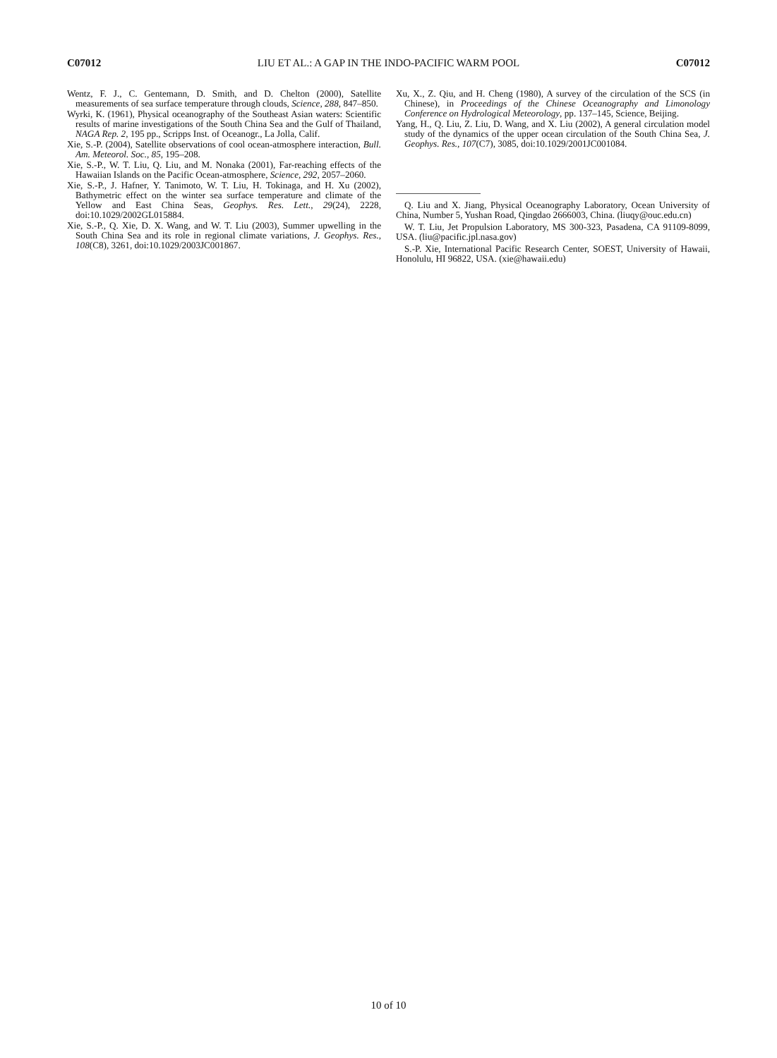C07012 LIU ET AL.: A GAP IN THE INDO-PACIFIC WARM POOL C07012
Wentz, F. J., C. Gentemann, D. Smith, and D. Chelton (2000), Satellite measurements of sea surface temperature through clouds, Science, 288, 847–850.
Wyrki, K. (1961), Physical oceanography of the Southeast Asian waters: Scientific results of marine investigations of the South China Sea and the Gulf of Thailand, NAGA Rep. 2, 195 pp., Scripps Inst. of Oceanogr., La Jolla, Calif.
Xie, S.-P. (2004), Satellite observations of cool ocean-atmosphere interaction, Bull. Am. Meteorol. Soc., 85, 195–208.
Xie, S.-P., W. T. Liu, Q. Liu, and M. Nonaka (2001), Far-reaching effects of the Hawaiian Islands on the Pacific Ocean-atmosphere, Science, 292, 2057–2060.
Xie, S.-P., J. Hafner, Y. Tanimoto, W. T. Liu, H. Tokinaga, and H. Xu (2002), Bathymetric effect on the winter sea surface temperature and climate of the Yellow and East China Seas, Geophys. Res. Lett., 29(24), 2228, doi:10.1029/2002GL015884.
Xie, S.-P., Q. Xie, D. X. Wang, and W. T. Liu (2003), Summer upwelling in the South China Sea and its role in regional climate variations, J. Geophys. Res., 108(C8), 3261, doi:10.1029/2003JC001867.
Xu, X., Z. Qiu, and H. Cheng (1980), A survey of the circulation of the SCS (in Chinese), in Proceedings of the Chinese Oceanography and Limonology Conference on Hydrological Meteorology, pp. 137–145, Science, Beijing.
Yang, H., Q. Liu, Z. Liu, D. Wang, and X. Liu (2002), A general circulation model study of the dynamics of the upper ocean circulation of the South China Sea, J. Geophys. Res., 107(C7), 3085, doi:10.1029/2001JC001084.
Q. Liu and X. Jiang, Physical Oceanography Laboratory, Ocean University of China, Number 5, Yushan Road, Qingdao 2666003, China. (liuqy@ouc.edu.cn)
W. T. Liu, Jet Propulsion Laboratory, MS 300-323, Pasadena, CA 91109-8099, USA. (liu@pacific.jpl.nasa.gov)
S.-P. Xie, International Pacific Research Center, SOEST, University of Hawaii, Honolulu, HI 96822, USA. (xie@hawaii.edu)
10 of 10